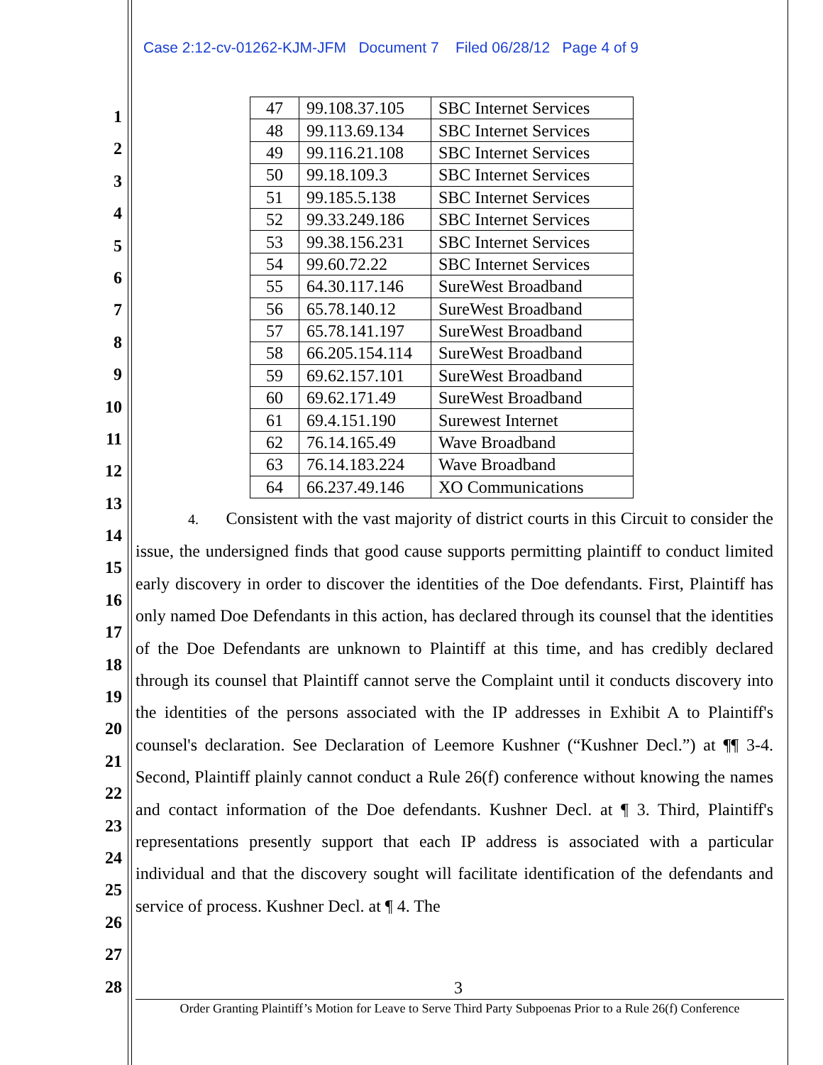Case 2:12-cv-01262-KJM-JFM Document 7 Filed 06/28/12 Page 4 of 9
1
2
3
4
5
6
7
8
9
10
11
12
13
14
15
16
17
18
19
20
21
22
23
24
25
26
27
28
| 47 | 99.108.37.105 | SBC Internet Services |
| 48 | 99.113.69.134 | SBC Internet Services |
| 49 | 99.116.21.108 | SBC Internet Services |
| 50 | 99.18.109.3 | SBC Internet Services |
| 51 | 99.185.5.138 | SBC Internet Services |
| 52 | 99.33.249.186 | SBC Internet Services |
| 53 | 99.38.156.231 | SBC Internet Services |
| 54 | 99.60.72.22 | SBC Internet Services |
| 55 | 64.30.117.146 | SureWest Broadband |
| 56 | 65.78.140.12 | SureWest Broadband |
| 57 | 65.78.141.197 | SureWest Broadband |
| 58 | 66.205.154.114 | SureWest Broadband |
| 59 | 69.62.157.101 | SureWest Broadband |
| 60 | 69.62.171.49 | SureWest Broadband |
| 61 | 69.4.151.190 | Surewest Internet |
| 62 | 76.14.165.49 | Wave Broadband |
| 63 | 76.14.183.224 | Wave Broadband |
| 64 | 66.237.49.146 | XO Communications |
4. Consistent with the vast majority of district courts in this Circuit to consider the issue, the undersigned finds that good cause supports permitting plaintiff to conduct limited early discovery in order to discover the identities of the Doe defendants. First, Plaintiff has only named Doe Defendants in this action, has declared through its counsel that the identities of the Doe Defendants are unknown to Plaintiff at this time, and has credibly declared through its counsel that Plaintiff cannot serve the Complaint until it conducts discovery into the identities of the persons associated with the IP addresses in Exhibit A to Plaintiff's counsel's declaration. See Declaration of Leemore Kushner (“Kushner Decl.”) at ¶¶ 3-4. Second, Plaintiff plainly cannot conduct a Rule 26(f) conference without knowing the names and contact information of the Doe defendants. Kushner Decl. at ¶ 3. Third, Plaintiff's representations presently support that each IP address is associated with a particular individual and that the discovery sought will facilitate identification of the defendants and service of process. Kushner Decl. at ¶ 4. The
3
Order Granting Plaintiff’s Motion for Leave to Serve Third Party Subpoenas Prior to a Rule 26(f) Conference